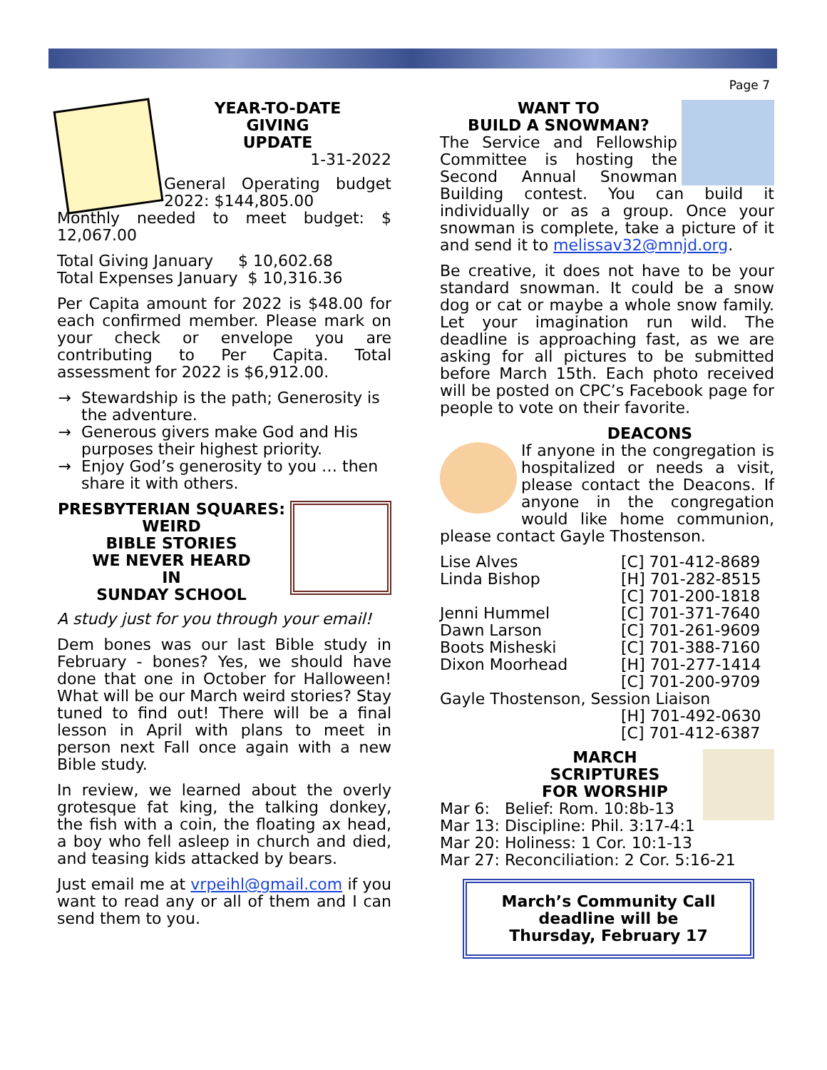Page 7
YEAR-TO-DATE
GIVING
UPDATE
1-31-2022
General Operating budget 2022: $144,805.00
Monthly needed to meet budget: $ 12,067.00
Total Giving January $ 10,602.68
Total Expenses January $ 10,316.36
Per Capita amount for 2022 is $48.00 for each confirmed member. Please mark on your check or envelope you are contributing to Per Capita. Total assessment for 2022 is $6,912.00.
Stewardship is the path; Generosity is the adventure.
Generous givers make God and His purposes their highest priority.
Enjoy God’s generosity to you … then share it with others.
PRESBYTERIAN SQUARES:
WEIRD
BIBLE STORIES
WE NEVER HEARD
IN
SUNDAY SCHOOL
A study just for you through your email!
Dem bones was our last Bible study in February - bones? Yes, we should have done that one in October for Halloween! What will be our March weird stories? Stay tuned to find out! There will be a final lesson in April with plans to meet in person next Fall once again with a new Bible study.
In review, we learned about the overly grotesque fat king, the talking donkey, the fish with a coin, the floating ax head, a boy who fell asleep in church and died, and teasing kids attacked by bears.
Just email me at vrpeihl@gmail.com if you want to read any or all of them and I can send them to you.
WANT TO
BUILD A SNOWMAN?
The Service and Fellowship Committee is hosting the Second Annual Snowman Building contest. You can build it individually or as a group. Once your snowman is complete, take a picture of it and send it to melissav32@mnjd.org.
Be creative, it does not have to be your standard snowman. It could be a snow dog or cat or maybe a whole snow family. Let your imagination run wild. The deadline is approaching fast, as we are asking for all pictures to be submitted before March 15th. Each photo received will be posted on CPC’s Facebook page for people to vote on their favorite.
DEACONS
If anyone in the congregation is hospitalized or needs a visit, please contact the Deacons. If anyone in the congregation would like home communion, please contact Gayle Thostenson.
Lise Alves [C] 701-412-8689
Linda Bishop [H] 701-282-8515
[C] 701-200-1818
Jenni Hummel [C] 701-371-7640
Dawn Larson [C] 701-261-9609
Boots Misheski [C] 701-388-7160
Dixon Moorhead [H] 701-277-1414
[C] 701-200-9709
Gayle Thostenson, Session Liaison
[H] 701-492-0630
[C] 701-412-6387
MARCH
SCRIPTURES
FOR WORSHIP
Mar 6: Belief: Rom. 10:8b-13
Mar 13: Discipline: Phil. 3:17-4:1
Mar 20: Holiness: 1 Cor. 10:1-13
Mar 27: Reconciliation: 2 Cor. 5:16-21
March’s Community Call
deadline will be
Thursday, February 17